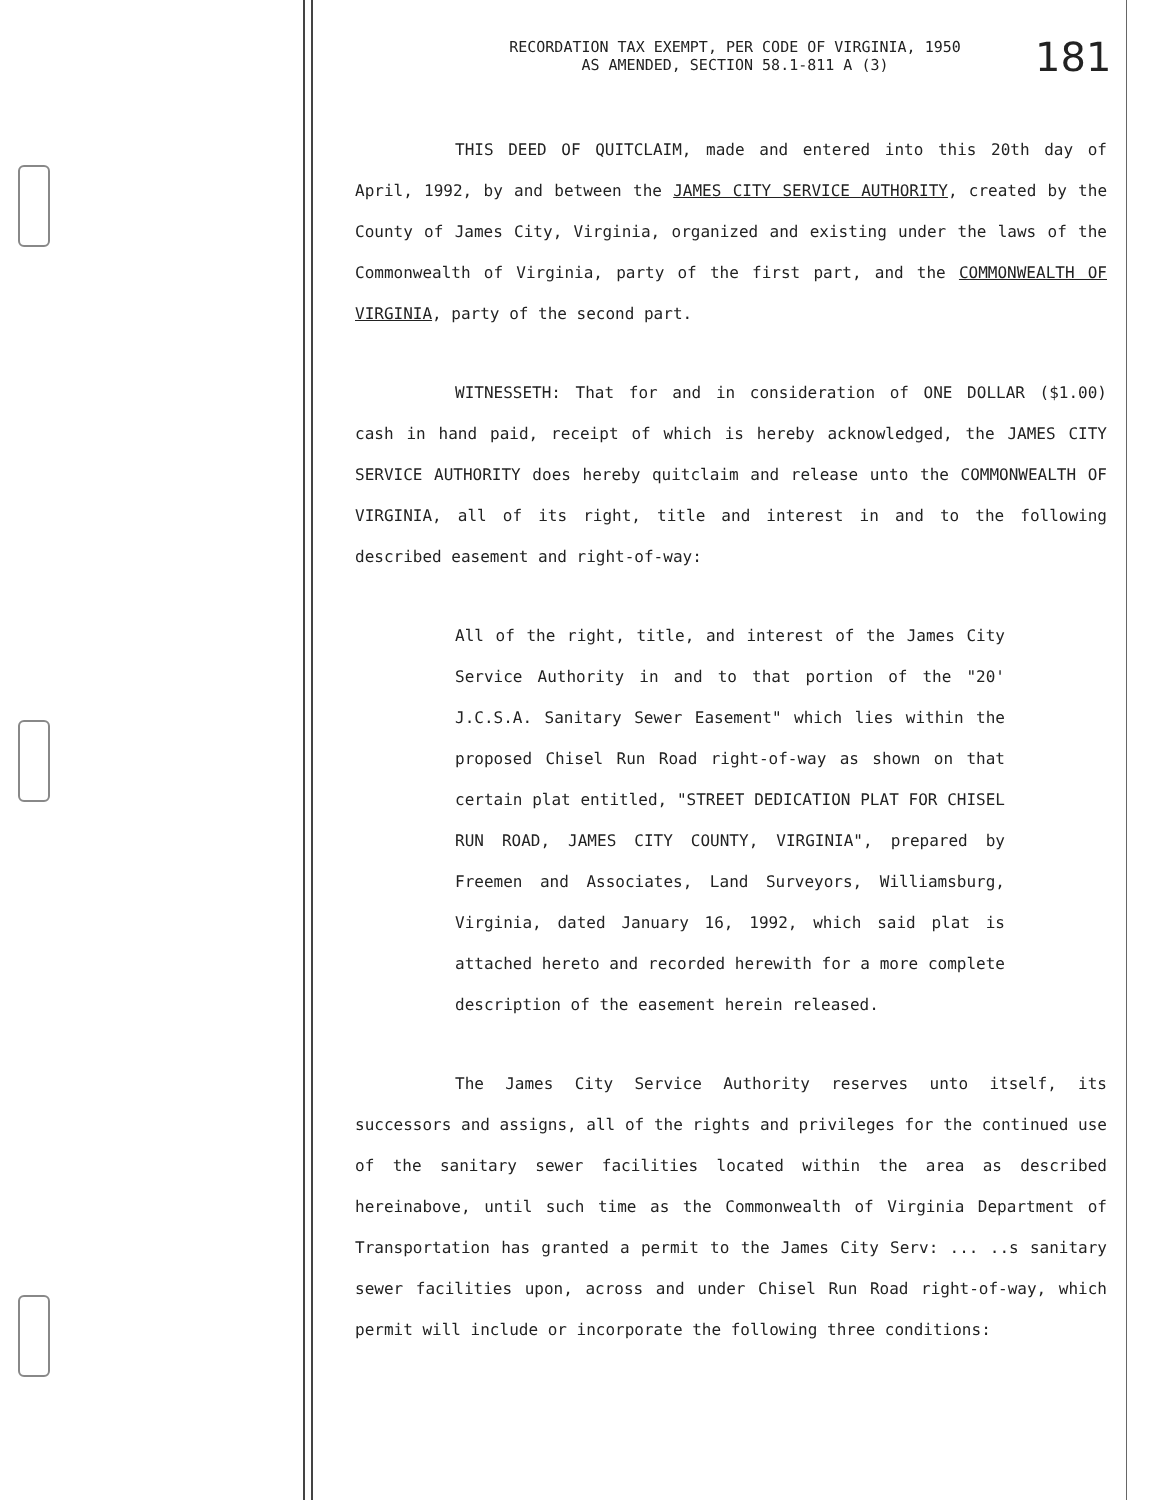RECORDATION TAX EXEMPT, PER CODE OF VIRGINIA, 1950
AS AMENDED, SECTION 58.1-811 A (3)
181
THIS DEED OF QUITCLAIM, made and entered into this 20th day of April, 1992, by and between the JAMES CITY SERVICE AUTHORITY, created by the County of James City, Virginia, organized and existing under the laws of the Commonwealth of Virginia, party of the first part, and the COMMONWEALTH OF VIRGINIA, party of the second part.
WITNESSETH: That for and in consideration of ONE DOLLAR ($1.00) cash in hand paid, receipt of which is hereby acknowledged, the JAMES CITY SERVICE AUTHORITY does hereby quitclaim and release unto the COMMONWEALTH OF VIRGINIA, all of its right, title and interest in and to the following described easement and right-of-way:
All of the right, title, and interest of the James City Service Authority in and to that portion of the "20' J.C.S.A. Sanitary Sewer Easement" which lies within the proposed Chisel Run Road right-of-way as shown on that certain plat entitled, "STREET DEDICATION PLAT FOR CHISEL RUN ROAD, JAMES CITY COUNTY, VIRGINIA", prepared by Freemen and Associates, Land Surveyors, Williamsburg, Virginia, dated January 16, 1992, which said plat is attached hereto and recorded herewith for a more complete description of the easement herein released.
The James City Service Authority reserves unto itself, its successors and assigns, all of the rights and privileges for the continued use of the sanitary sewer facilities located within the area as described hereinabove, until such time as the Commonwealth of Virginia Department of Transportation has granted a permit to the James City Serv: ... ..s sanitary sewer facilities upon, across and under Chisel Run Road right-of-way, which permit will include or incorporate the following three conditions: